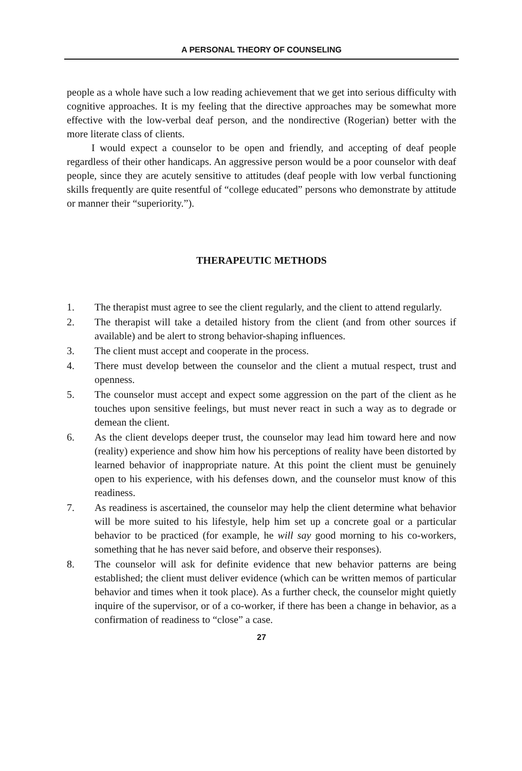A PERSONAL THEORY OF COUNSELING
people as a whole have such a low reading achievement that we get into serious difficulty with cognitive approaches. It is my feeling that the directive approaches may be somewhat more effective with the low-verbal deaf person, and the nondirective (Rogerian) better with the more literate class of clients.
I would expect a counselor to be open and friendly, and accepting of deaf people regardless of their other handicaps. An aggressive person would be a poor counselor with deaf people, since they are acutely sensitive to attitudes (deaf people with low verbal functioning skills frequently are quite resentful of “college educated” persons who demonstrate by attitude or manner their “superiority.”).
THERAPEUTIC METHODS
1. The therapist must agree to see the client regularly, and the client to attend regularly.
2. The therapist will take a detailed history from the client (and from other sources if available) and be alert to strong behavior-shaping influences.
3. The client must accept and cooperate in the process.
4. There must develop between the counselor and the client a mutual respect, trust and openness.
5. The counselor must accept and expect some aggression on the part of the client as he touches upon sensitive feelings, but must never react in such a way as to degrade or demean the client.
6. As the client develops deeper trust, the counselor may lead him toward here and now (reality) experience and show him how his perceptions of reality have been distorted by learned behavior of inappropriate nature. At this point the client must be genuinely open to his experience, with his defenses down, and the counselor must know of this readiness.
7. As readiness is ascertained, the counselor may help the client determine what behavior will be more suited to his lifestyle, help him set up a concrete goal or a particular behavior to be practiced (for example, he will say good morning to his co-workers, something that he has never said before, and observe their responses).
8. The counselor will ask for definite evidence that new behavior patterns are being established; the client must deliver evidence (which can be written memos of particular behavior and times when it took place). As a further check, the counselor might quietly inquire of the supervisor, or of a co-worker, if there has been a change in behavior, as a confirmation of readiness to “close” a case.
27